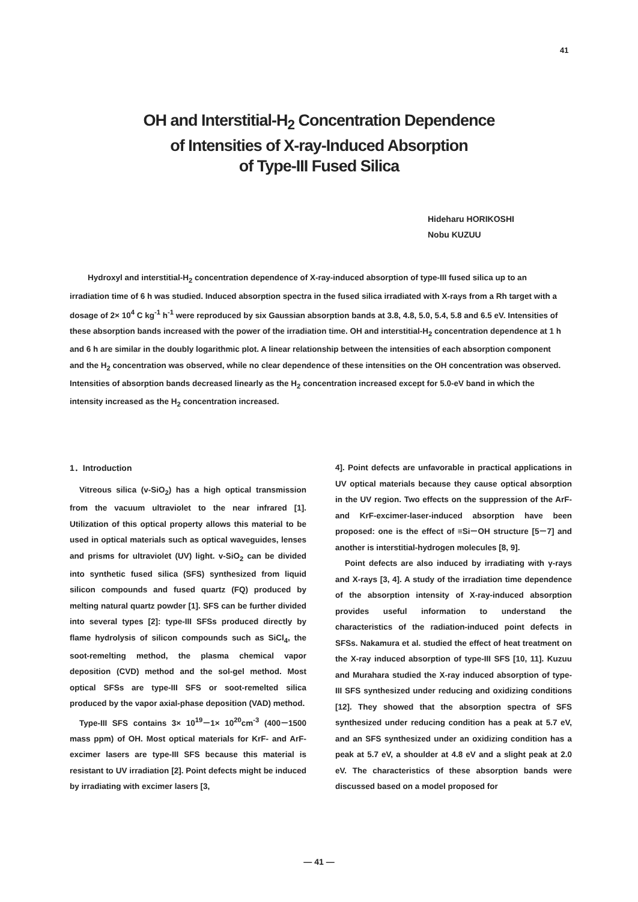41
OH and Interstitial-H<sub>2</sub> Concentration Dependence
of Intensities of X-ray-Induced Absorption
of Type-III Fused Silica
Hideharu HORIKOSHI
Nobu KUZUU
Hydroxyl and interstitial-H<sub>2</sub> concentration dependence of X-ray-induced absorption of type-III fused silica up to an irradiation time of 6 h was studied. Induced absorption spectra in the fused silica irradiated with X-rays from a Rh target with a dosage of 2× 10<sup>4</sup> C kg<sup>-1</sup> h<sup>-1</sup> were reproduced by six Gaussian absorption bands at 3.8, 4.8, 5.0, 5.4, 5.8 and 6.5 eV. Intensities of these absorption bands increased with the power of the irradiation time. OH and interstitial-H<sub>2</sub> concentration dependence at 1 h and 6 h are similar in the doubly logarithmic plot. A linear relationship between the intensities of each absorption component and the H<sub>2</sub> concentration was observed, while no clear dependence of these intensities on the OH concentration was observed. Intensities of absorption bands decreased linearly as the H<sub>2</sub> concentration increased except for 5.0-eV band in which the intensity increased as the H<sub>2</sub> concentration increased.
1．Introduction
Vitreous silica (v-SiO<sub>2</sub>) has a high optical transmission from the vacuum ultraviolet to the near infrared [1]. Utilization of this optical property allows this material to be used in optical materials such as optical waveguides, lenses and prisms for ultraviolet (UV) light. v-SiO<sub>2</sub> can be divided into synthetic fused silica (SFS) synthesized from liquid silicon compounds and fused quartz (FQ) produced by melting natural quartz powder [1]. SFS can be further divided into several types [2]: type-III SFSs produced directly by flame hydrolysis of silicon compounds such as SiCl<sub>4</sub>, the soot-remelting method, the plasma chemical vapor deposition (CVD) method and the sol-gel method. Most optical SFSs are type-III SFS or soot-remelted silica produced by the vapor axial-phase deposition (VAD) method.
Type-III SFS contains 3× 10<sup>19</sup>－1× 10<sup>20</sup>cm<sup>-3</sup> (400－1500 mass ppm) of OH. Most optical materials for KrF- and ArF-excimer lasers are type-III SFS because this material is resistant to UV irradiation [2]. Point defects might be induced by irradiating with excimer lasers [3,
4]. Point defects are unfavorable in practical applications in UV optical materials because they cause optical absorption in the UV region. Two effects on the suppression of the ArF- and KrF-excimer-laser-induced absorption have been proposed: one is the effect of ≡Si－OH structure [5－7] and another is interstitial-hydrogen molecules [8, 9].
Point defects are also induced by irradiating with γ-rays and X-rays [3, 4]. A study of the irradiation time dependence of the absorption intensity of X-ray-induced absorption provides useful information to understand the characteristics of the radiation-induced point defects in SFSs. Nakamura et al. studied the effect of heat treatment on the X-ray induced absorption of type-III SFS [10, 11]. Kuzuu and Murahara studied the X-ray induced absorption of type-III SFS synthesized under reducing and oxidizing conditions [12]. They showed that the absorption spectra of SFS synthesized under reducing condition has a peak at 5.7 eV, and an SFS synthesized under an oxidizing condition has a peak at 5.7 eV, a shoulder at 4.8 eV and a slight peak at 2.0 eV. The characteristics of these absorption bands were discussed based on a model proposed for
― 41 ―